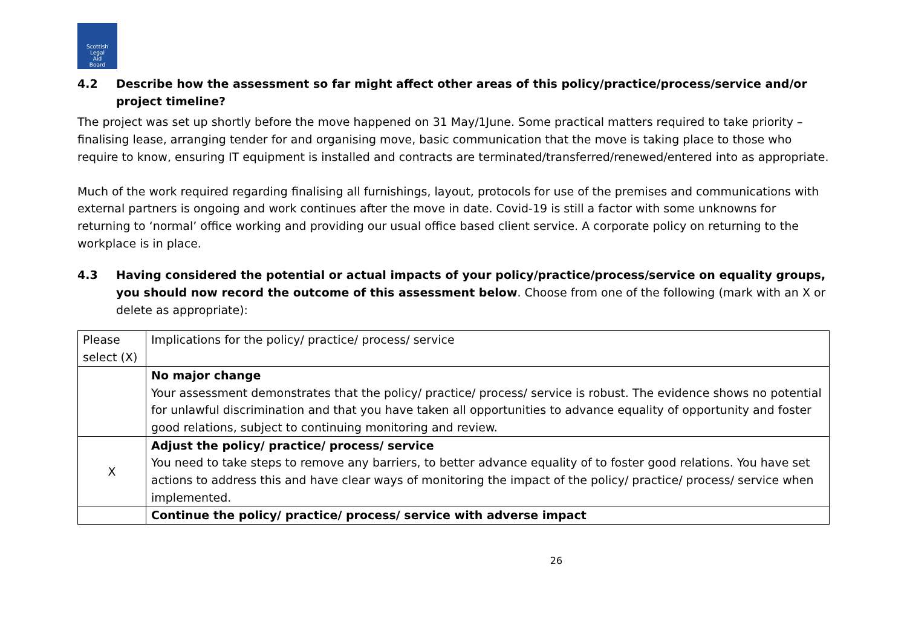Scottish
Legal
Aid
Board
4.2 Describe how the assessment so far might affect other areas of this policy/practice/process/service and/or project timeline?
The project was set up shortly before the move happened on 31 May/1June. Some practical matters required to take priority – finalising lease, arranging tender for and organising move, basic communication that the move is taking place to those who require to know, ensuring IT equipment is installed and contracts are terminated/transferred/renewed/entered into as appropriate.
Much of the work required regarding finalising all furnishings, layout, protocols for use of the premises and communications with external partners is ongoing and work continues after the move in date. Covid-19 is still a factor with some unknowns for returning to ‘normal’ office working and providing our usual office based client service. A corporate policy on returning to the workplace is in place.
4.3 Having considered the potential or actual impacts of your policy/practice/process/service on equality groups, you should now record the outcome of this assessment below. Choose from one of the following (mark with an X or delete as appropriate):
| Please select (X) | Implications for the policy/ practice/ process/ service |
| | No major change Your assessment demonstrates that the policy/ practice/ process/ service is robust. The evidence shows no potential for unlawful discrimination and that you have taken all opportunities to advance equality of opportunity and foster good relations, subject to continuing monitoring and review. |
| X | Adjust the policy/ practice/ process/ service You need to take steps to remove any barriers, to better advance equality of to foster good relations. You have set actions to address this and have clear ways of monitoring the impact of the policy/ practice/ process/ service when implemented. |
| | Continue the policy/ practice/ process/ service with adverse impact |
26